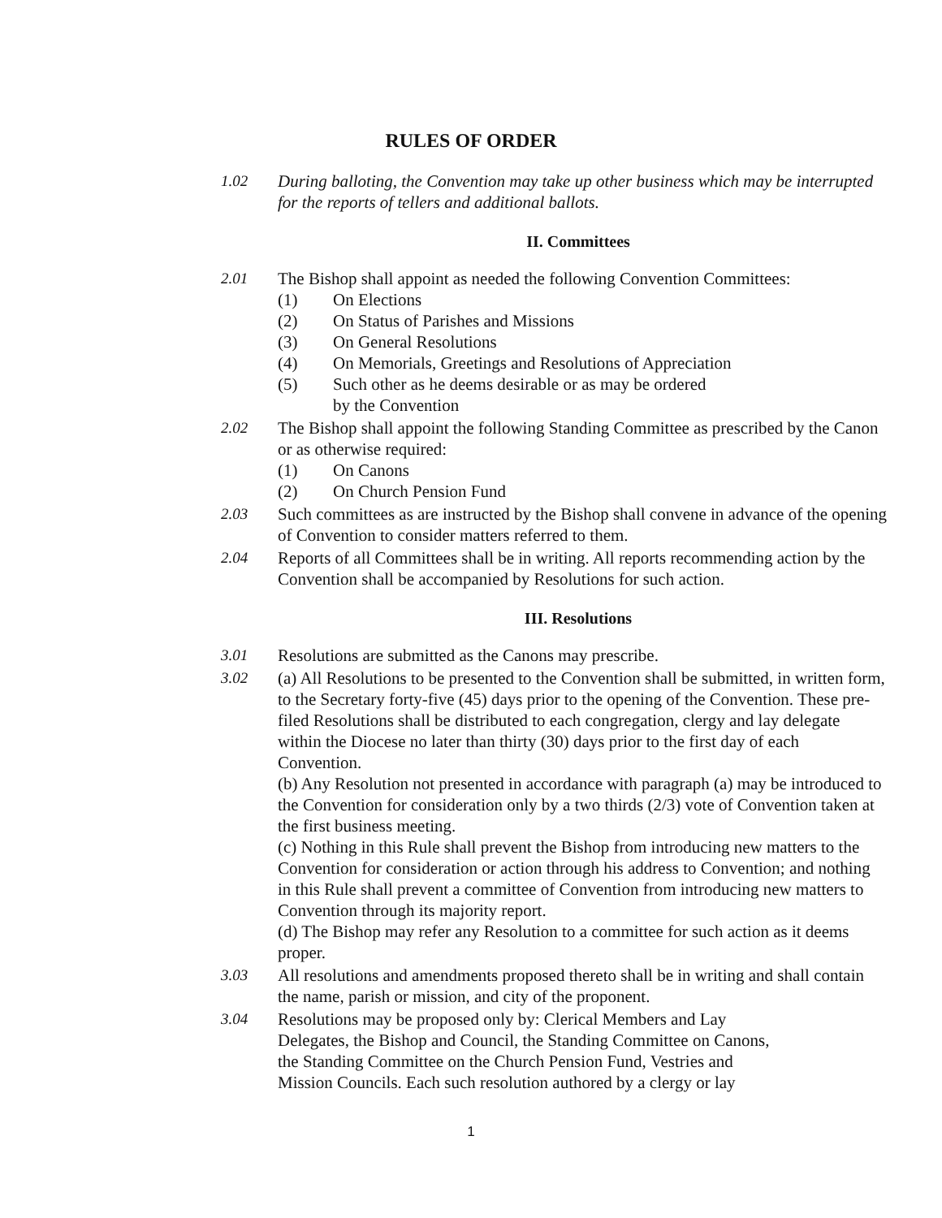RULES OF ORDER
1.02 During balloting, the Convention may take up other business which may be interrupted for the reports of tellers and additional ballots.
II. Committees
2.01 The Bishop shall appoint as needed the following Convention Committees:
(1) On Elections
(2) On Status of Parishes and Missions
(3) On General Resolutions
(4) On Memorials, Greetings and Resolutions of Appreciation
(5) Such other as he deems desirable or as may be ordered
by the Convention
2.02 The Bishop shall appoint the following Standing Committee as prescribed by the Canon or as otherwise required:
(1) On Canons
(2) On Church Pension Fund
2.03 Such committees as are instructed by the Bishop shall convene in advance of the opening of Convention to consider matters referred to them.
2.04 Reports of all Committees shall be in writing. All reports recommending action by the Convention shall be accompanied by Resolutions for such action.
III. Resolutions
3.01 Resolutions are submitted as the Canons may prescribe.
3.02 (a) All Resolutions to be presented to the Convention shall be submitted, in written form, to the Secretary forty-five (45) days prior to the opening of the Convention. These pre-filed Resolutions shall be distributed to each congregation, clergy and lay delegate within the Diocese no later than thirty (30) days prior to the first day of each Convention.
(b) Any Resolution not presented in accordance with paragraph (a) may be introduced to the Convention for consideration only by a two thirds (2/3) vote of Convention taken at the first business meeting.
(c) Nothing in this Rule shall prevent the Bishop from introducing new matters to the Convention for consideration or action through his address to Convention; and nothing in this Rule shall prevent a committee of Convention from introducing new matters to Convention through its majority report.
(d) The Bishop may refer any Resolution to a committee for such action as it deems proper.
3.03 All resolutions and amendments proposed thereto shall be in writing and shall contain the name, parish or mission, and city of the proponent.
3.04 Resolutions may be proposed only by: Clerical Members and Lay
Delegates, the Bishop and Council, the Standing Committee on Canons,
the Standing Committee on the Church Pension Fund, Vestries and
Mission Councils. Each such resolution authored by a clergy or lay
1